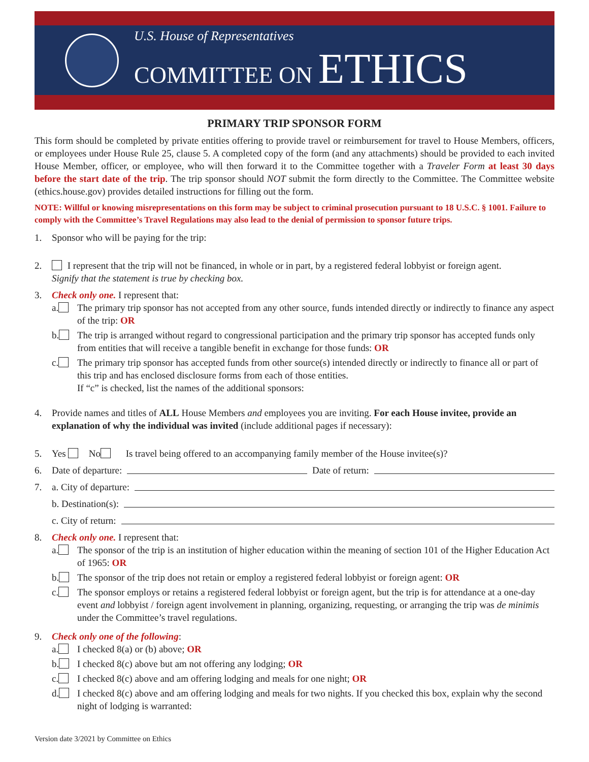U.S. House of Representatives
COMMITTEE ON ETHICS
PRIMARY TRIP SPONSOR FORM
This form should be completed by private entities offering to provide travel or reimbursement for travel to House Members, officers, or employees under House Rule 25, clause 5. A completed copy of the form (and any attachments) should be provided to each invited House Member, officer, or employee, who will then forward it to the Committee together with a Traveler Form at least 30 days before the start date of the trip. The trip sponsor should NOT submit the form directly to the Committee. The Committee website (ethics.house.gov) provides detailed instructions for filling out the form.
NOTE: Willful or knowing misrepresentations on this form may be subject to criminal prosecution pursuant to 18 U.S.C. § 1001. Failure to comply with the Committee’s Travel Regulations may also lead to the denial of permission to sponsor future trips.
1. Sponsor who will be paying for the trip:
2. I represent that the trip will not be financed, in whole or in part, by a registered federal lobbyist or foreign agent.
Signify that the statement is true by checking box.
3. Check only one. I represent that:
a. The primary trip sponsor has not accepted from any other source, funds intended directly or indirectly to finance any aspect of the trip: OR
b. The trip is arranged without regard to congressional participation and the primary trip sponsor has accepted funds only from entities that will receive a tangible benefit in exchange for those funds: OR
c. The primary trip sponsor has accepted funds from other source(s) intended directly or indirectly to finance all or part of this trip and has enclosed disclosure forms from each of those entities.
If “c” is checked, list the names of the additional sponsors:
4. Provide names and titles of ALL House Members and employees you are inviting. For each House invitee, provide an explanation of why the individual was invited (include additional pages if necessary):
5. Yes No Is travel being offered to an accompanying family member of the House invitee(s)?
6. Date of departure: Date of return:
7. a. City of departure:
b. Destination(s):
c. City of return:
8. Check only one. I represent that:
a. The sponsor of the trip is an institution of higher education within the meaning of section 101 of the Higher Education Act of 1965: OR
b. The sponsor of the trip does not retain or employ a registered federal lobbyist or foreign agent: OR
c. The sponsor employs or retains a registered federal lobbyist or foreign agent, but the trip is for attendance at a one-day event and lobbyist / foreign agent involvement in planning, organizing, requesting, or arranging the trip was de minimis under the Committee’s travel regulations.
9. Check only one of the following:
a. I checked 8(a) or (b) above; OR
b. I checked 8(c) above but am not offering any lodging; OR
c. I checked 8(c) above and am offering lodging and meals for one night; OR
d. I checked 8(c) above and am offering lodging and meals for two nights. If you checked this box, explain why the second night of lodging is warranted:
Version date 3/2021 by Committee on Ethics